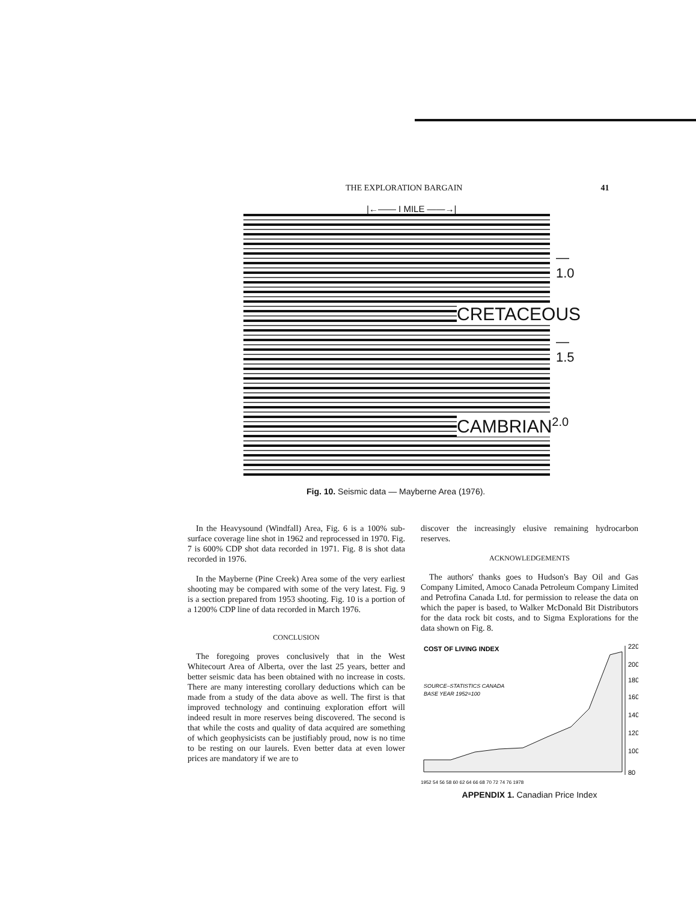THE EXPLORATION BARGAIN 41
|←—— I MILE ——→|
—1.0
CRETACEOUS
—1.5
CAMBRIAN<sup>2.0</sup>
Fig. 10. Seismic data — Mayberne Area (1976).
In the Heavysound (Windfall) Area, Fig. 6 is a 100% sub-surface coverage line shot in 1962 and reprocessed in 1970. Fig. 7 is 600% CDP shot data recorded in 1971. Fig. 8 is shot data recorded in 1976.
In the Mayberne (Pine Creek) Area some of the very earliest shooting may be compared with some of the very latest. Fig. 9 is a section prepared from 1953 shooting. Fig. 10 is a portion of a 1200% CDP line of data recorded in March 1976.
CONCLUSION
The foregoing proves conclusively that in the West Whitecourt Area of Alberta, over the last 25 years, better and better seismic data has been obtained with no increase in costs. There are many interesting corollary deductions which can be made from a study of the data above as well. The first is that improved technology and continuing exploration effort will indeed result in more reserves being discovered. The second is that while the costs and quality of data acquired are something of which geophysicists can be justifiably proud, now is no time to be resting on our laurels. Even better data at even lower prices are mandatory if we are to
discover the increasingly elusive remaining hydrocarbon reserves.
ACKNOWLEDGEMENTS
The authors' thanks goes to Hudson's Bay Oil and Gas Company Limited, Amoco Canada Petroleum Company Limited and Petrofina Canada Ltd. for permission to release the data on which the paper is based, to Walker McDonald Bit Distributors for the data rock bit costs, and to Sigma Explorations for the data shown on Fig. 8.
COST OF LIVING INDEX
SOURCE–STATISTICS CANADA
BASE YEAR 1952=100
220
200
180
160
140
120
100
80
1952 54 56 58 60 62 64 66 68 70 72 74 76 1978
APPENDIX 1. Canadian Price Index